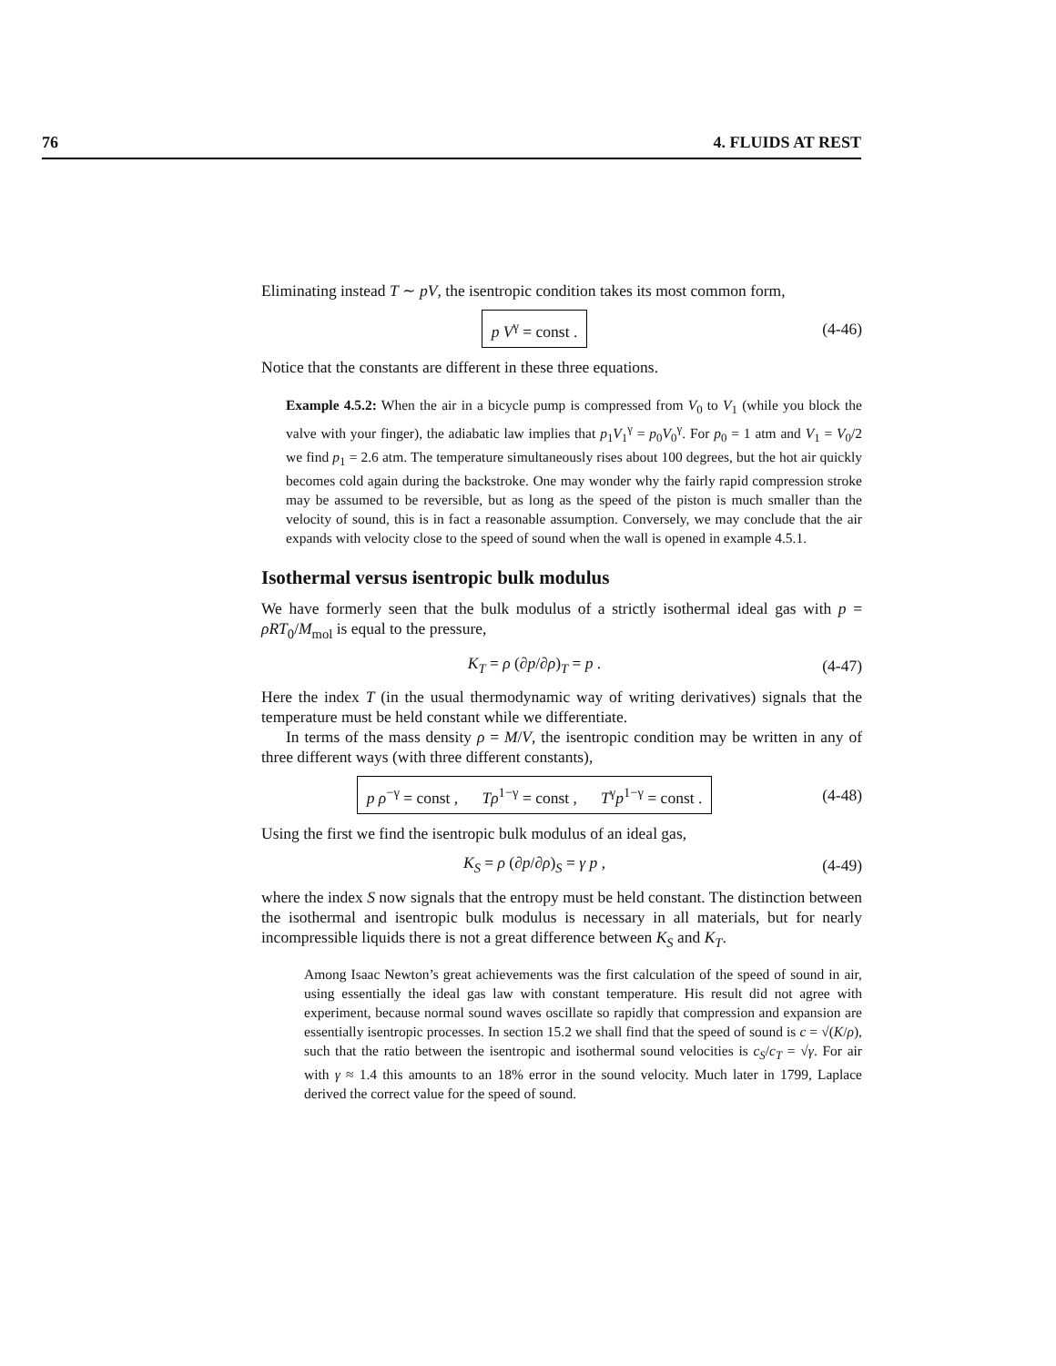76 4. FLUIDS AT REST
Eliminating instead T ∼ pV, the isentropic condition takes its most common form,
p V<sup>γ</sup> = const .
(4-46)
Notice that the constants are different in these three equations.
Example 4.5.2: When the air in a bicycle pump is compressed from V<sub>0</sub> to V<sub>1</sub> (while you block the valve with your finger), the adiabatic law implies that p<sub>1</sub>V<sub>1</sub><sup>γ</sup> = p<sub>0</sub>V<sub>0</sub><sup>γ</sup>. For p<sub>0</sub> = 1 atm and V<sub>1</sub> = V<sub>0</sub>/2 we find p<sub>1</sub> = 2.6 atm. The temperature simultaneously rises about 100 degrees, but the hot air quickly becomes cold again during the backstroke. One may wonder why the fairly rapid compression stroke may be assumed to be reversible, but as long as the speed of the piston is much smaller than the velocity of sound, this is in fact a reasonable assumption. Conversely, we may conclude that the air expands with velocity close to the speed of sound when the wall is opened in example 4.5.1.
Isothermal versus isentropic bulk modulus
We have formerly seen that the bulk modulus of a strictly isothermal ideal gas with p = ρRT<sub>0</sub>/M<sub>mol</sub> is equal to the pressure,
K<sub>T</sub> = ρ (∂p/∂ρ)<sub>T</sub> = p .
(4-47)
Here the index T (in the usual thermodynamic way of writing derivatives) signals that the temperature must be held constant while we differentiate.
In terms of the mass density ρ = M/V, the isentropic condition may be written in any of three different ways (with three different constants),
p ρ<sup>−γ</sup> = const , Tρ<sup>1−γ</sup> = const , T<sup>γ</sup>p<sup>1−γ</sup> = const .
(4-48)
Using the first we find the isentropic bulk modulus of an ideal gas,
K<sub>S</sub> = ρ (∂p/∂ρ)<sub>S</sub> = γ p ,
(4-49)
where the index S now signals that the entropy must be held constant. The distinction between the isothermal and isentropic bulk modulus is necessary in all materials, but for nearly incompressible liquids there is not a great difference between K<sub>S</sub> and K<sub>T</sub>.
Among Isaac Newton’s great achievements was the first calculation of the speed of sound in air, using essentially the ideal gas law with constant temperature. His result did not agree with experiment, because normal sound waves oscillate so rapidly that compression and expansion are essentially isentropic processes. In section 15.2 we shall find that the speed of sound is c = √(K/ρ), such that the ratio between the isentropic and isothermal sound velocities is c<sub>S</sub>/c<sub>T</sub> = √γ. For air with γ ≈ 1.4 this amounts to an 18% error in the sound velocity. Much later in 1799, Laplace derived the correct value for the speed of sound.